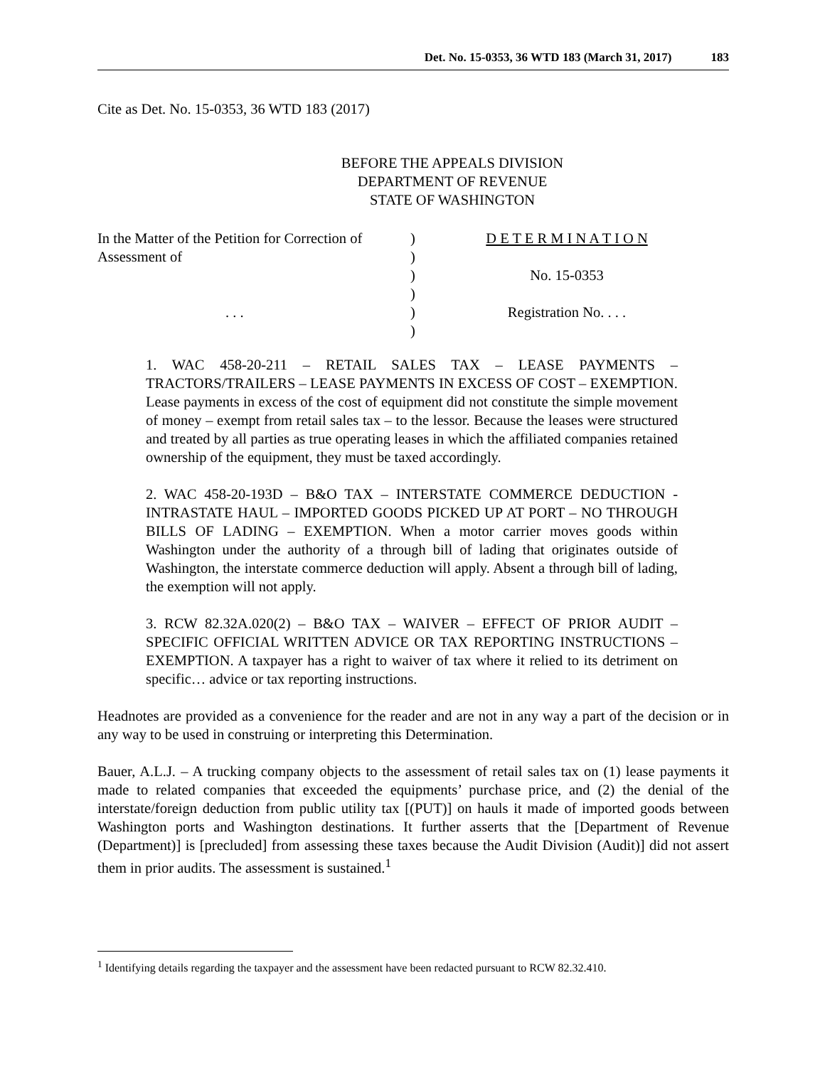Det. No. 15-0353, 36 WTD 183 (March 31, 2017) 183
Cite as Det. No. 15-0353, 36 WTD 183 (2017)
BEFORE THE APPEALS DIVISION
DEPARTMENT OF REVENUE
STATE OF WASHINGTON
In the Matter of the Petition for Correction of
Assessment of
. . .
)
)
)
)
)
)
D E T E R M I N A T I O N
No. 15-0353
Registration No. . . .
1. WAC 458-20-211 – RETAIL SALES TAX – LEASE PAYMENTS – TRACTORS/TRAILERS – LEASE PAYMENTS IN EXCESS OF COST – EXEMPTION. Lease payments in excess of the cost of equipment did not constitute the simple movement of money – exempt from retail sales tax – to the lessor. Because the leases were structured and treated by all parties as true operating leases in which the affiliated companies retained ownership of the equipment, they must be taxed accordingly.
2. WAC 458-20-193D – B&O TAX – INTERSTATE COMMERCE DEDUCTION - INTRASTATE HAUL – IMPORTED GOODS PICKED UP AT PORT – NO THROUGH BILLS OF LADING – EXEMPTION. When a motor carrier moves goods within Washington under the authority of a through bill of lading that originates outside of Washington, the interstate commerce deduction will apply. Absent a through bill of lading, the exemption will not apply.
3. RCW 82.32A.020(2) – B&O TAX – WAIVER – EFFECT OF PRIOR AUDIT – SPECIFIC OFFICIAL WRITTEN ADVICE OR TAX REPORTING INSTRUCTIONS – EXEMPTION. A taxpayer has a right to waiver of tax where it relied to its detriment on specific… advice or tax reporting instructions.
Headnotes are provided as a convenience for the reader and are not in any way a part of the decision or in any way to be used in construing or interpreting this Determination.
Bauer, A.L.J. – A trucking company objects to the assessment of retail sales tax on (1) lease payments it made to related companies that exceeded the equipments’ purchase price, and (2) the denial of the interstate/foreign deduction from public utility tax [(PUT)] on hauls it made of imported goods between Washington ports and Washington destinations. It further asserts that the [Department of Revenue (Department)] is [precluded] from assessing these taxes because the Audit Division (Audit)] did not assert them in prior audits. The assessment is sustained.<sup>1</sup>
<sup>1</sup> Identifying details regarding the taxpayer and the assessment have been redacted pursuant to RCW 82.32.410.